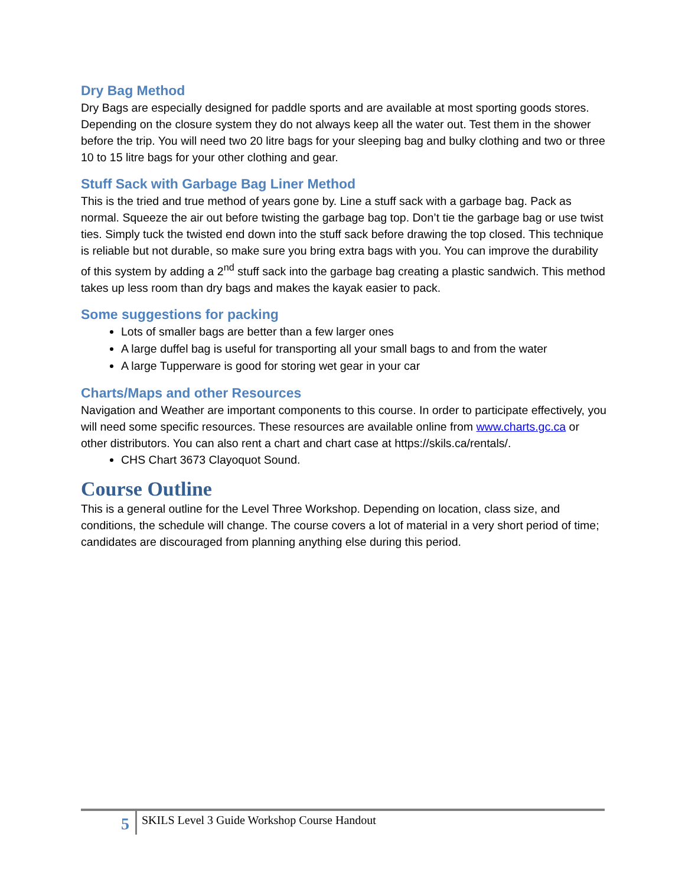Dry Bag Method
Dry Bags are especially designed for paddle sports and are available at most sporting goods stores. Depending on the closure system they do not always keep all the water out. Test them in the shower before the trip. You will need two 20 litre bags for your sleeping bag and bulky clothing and two or three 10 to 15 litre bags for your other clothing and gear.
Stuff Sack with Garbage Bag Liner Method
This is the tried and true method of years gone by. Line a stuff sack with a garbage bag. Pack as normal. Squeeze the air out before twisting the garbage bag top. Don’t tie the garbage bag or use twist ties. Simply tuck the twisted end down into the stuff sack before drawing the top closed. This technique is reliable but not durable, so make sure you bring extra bags with you. You can improve the durability of this system by adding a 2<sup>nd</sup> stuff sack into the garbage bag creating a plastic sandwich. This method takes up less room than dry bags and makes the kayak easier to pack.
Some suggestions for packing
Lots of smaller bags are better than a few larger ones
A large duffel bag is useful for transporting all your small bags to and from the water
A large Tupperware is good for storing wet gear in your car
Charts/Maps and other Resources
Navigation and Weather are important components to this course. In order to participate effectively, you will need some specific resources. These resources are available online from www.charts.gc.ca or other distributors. You can also rent a chart and chart case at https://skils.ca/rentals/.
CHS Chart 3673 Clayoquot Sound.
Course Outline
This is a general outline for the Level Three Workshop. Depending on location, class size, and conditions, the schedule will change. The course covers a lot of material in a very short period of time; candidates are discouraged from planning anything else during this period.
5
SKILS Level 3 Guide Workshop Course Handout